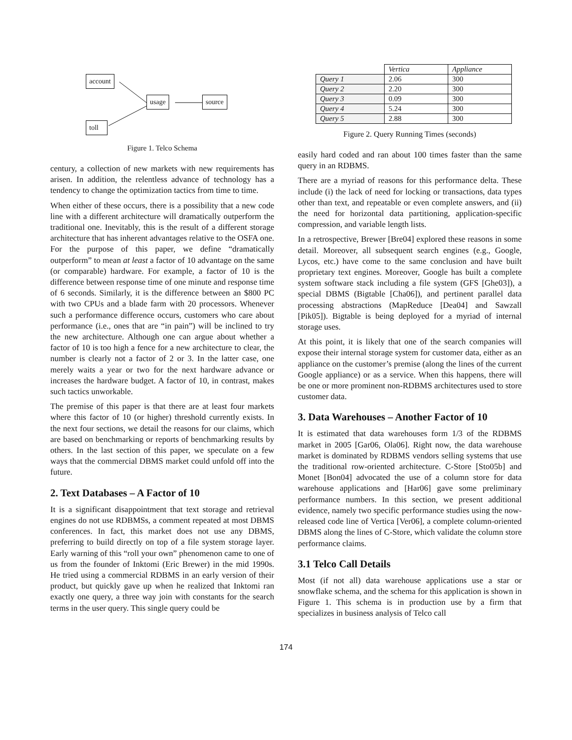account
usage source
toll
Figure 1. Telco Schema
century, a collection of new markets with new requirements has arisen. In addition, the relentless advance of technology has a tendency to change the optimization tactics from time to time.
When either of these occurs, there is a possibility that a new code line with a different architecture will dramatically outperform the traditional one. Inevitably, this is the result of a different storage architecture that has inherent advantages relative to the OSFA one. For the purpose of this paper, we define “dramatically outperform” to mean at least a factor of 10 advantage on the same (or comparable) hardware. For example, a factor of 10 is the difference between response time of one minute and response time of 6 seconds. Similarly, it is the difference between an $800 PC with two CPUs and a blade farm with 20 processors. Whenever such a performance difference occurs, customers who care about performance (i.e., ones that are “in pain”) will be inclined to try the new architecture. Although one can argue about whether a factor of 10 is too high a fence for a new architecture to clear, the number is clearly not a factor of 2 or 3. In the latter case, one merely waits a year or two for the next hardware advance or increases the hardware budget. A factor of 10, in contrast, makes such tactics unworkable.
The premise of this paper is that there are at least four markets where this factor of 10 (or higher) threshold currently exists. In the next four sections, we detail the reasons for our claims, which are based on benchmarking or reports of benchmarking results by others. In the last section of this paper, we speculate on a few ways that the commercial DBMS market could unfold off into the future.
2. Text Databases – A Factor of 10
It is a significant disappointment that text storage and retrieval engines do not use RDBMSs, a comment repeated at most DBMS conferences. In fact, this market does not use any DBMS, preferring to build directly on top of a file system storage layer. Early warning of this “roll your own” phenomenon came to one of us from the founder of Inktomi (Eric Brewer) in the mid 1990s. He tried using a commercial RDBMS in an early version of their product, but quickly gave up when he realized that Inktomi ran exactly one query, a three way join with constants for the search terms in the user query. This single query could be
| | Vertica | Appliance |
| --- | --- | --- |
| Query 1 | 2.06 | 300 |
| Query 2 | 2.20 | 300 |
| Query 3 | 0.09 | 300 |
| Query 4 | 5.24 | 300 |
| Query 5 | 2.88 | 300 |
Figure 2. Query Running Times (seconds)
easily hard coded and ran about 100 times faster than the same query in an RDBMS.
There are a myriad of reasons for this performance delta. These include (i) the lack of need for locking or transactions, data types other than text, and repeatable or even complete answers, and (ii) the need for horizontal data partitioning, application-specific compression, and variable length lists.
In a retrospective, Brewer [Bre04] explored these reasons in some detail. Moreover, all subsequent search engines (e.g., Google, Lycos, etc.) have come to the same conclusion and have built proprietary text engines. Moreover, Google has built a complete system software stack including a file system (GFS [Ghe03]), a special DBMS (Bigtable [Cha06]), and pertinent parallel data processing abstractions (MapReduce [Dea04] and Sawzall [Pik05]). Bigtable is being deployed for a myriad of internal storage uses.
At this point, it is likely that one of the search companies will expose their internal storage system for customer data, either as an appliance on the customer’s premise (along the lines of the current Google appliance) or as a service. When this happens, there will be one or more prominent non-RDBMS architectures used to store customer data.
3. Data Warehouses – Another Factor of 10
It is estimated that data warehouses form 1/3 of the RDBMS market in 2005 [Gar06, Ola06]. Right now, the data warehouse market is dominated by RDBMS vendors selling systems that use the traditional row-oriented architecture. C-Store [Sto05b] and Monet [Bon04] advocated the use of a column store for data warehouse applications and [Har06] gave some preliminary performance numbers. In this section, we present additional evidence, namely two specific performance studies using the now-released code line of Vertica [Ver06], a complete column-oriented DBMS along the lines of C-Store, which validate the column store performance claims.
3.1 Telco Call Details
Most (if not all) data warehouse applications use a star or snowflake schema, and the schema for this application is shown in Figure 1. This schema is in production use by a firm that specializes in business analysis of Telco call
174